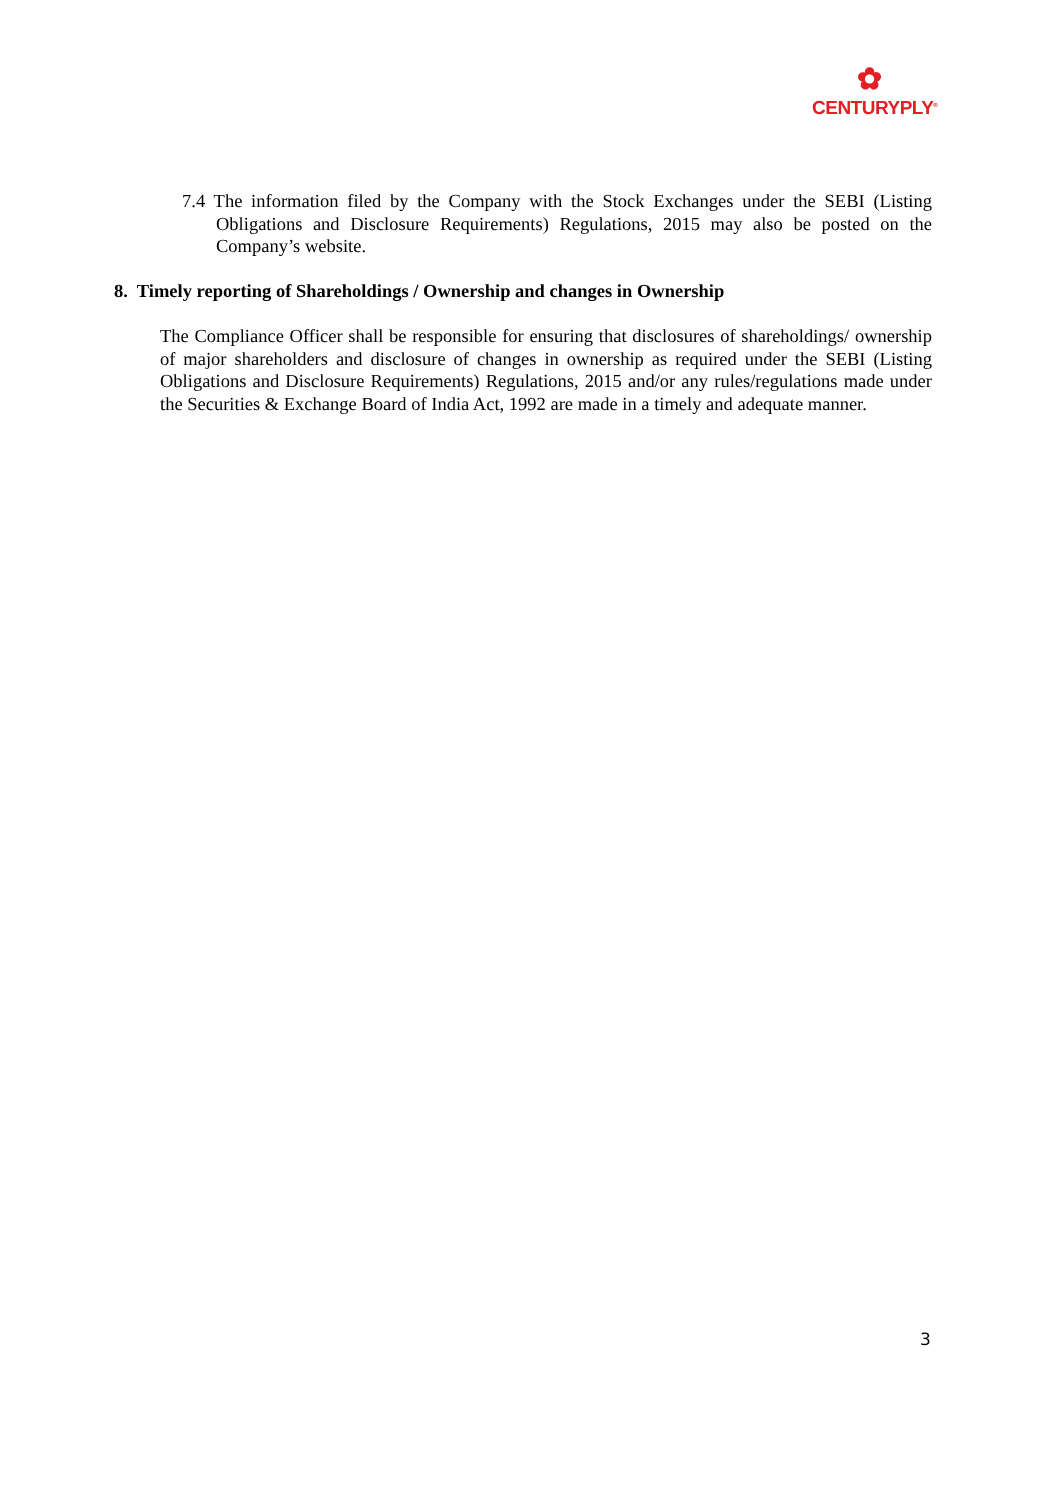✿
CENTURYPLY<sup>®</sup>
7.4 The information filed by the Company with the Stock Exchanges under the SEBI (Listing Obligations and Disclosure Requirements) Regulations, 2015 may also be posted on the Company’s website.
8. Timely reporting of Shareholdings / Ownership and changes in Ownership
The Compliance Officer shall be responsible for ensuring that disclosures of shareholdings/ ownership of major shareholders and disclosure of changes in ownership as required under the SEBI (Listing Obligations and Disclosure Requirements) Regulations, 2015 and/or any rules/regulations made under the Securities & Exchange Board of India Act, 1992 are made in a timely and adequate manner.
3